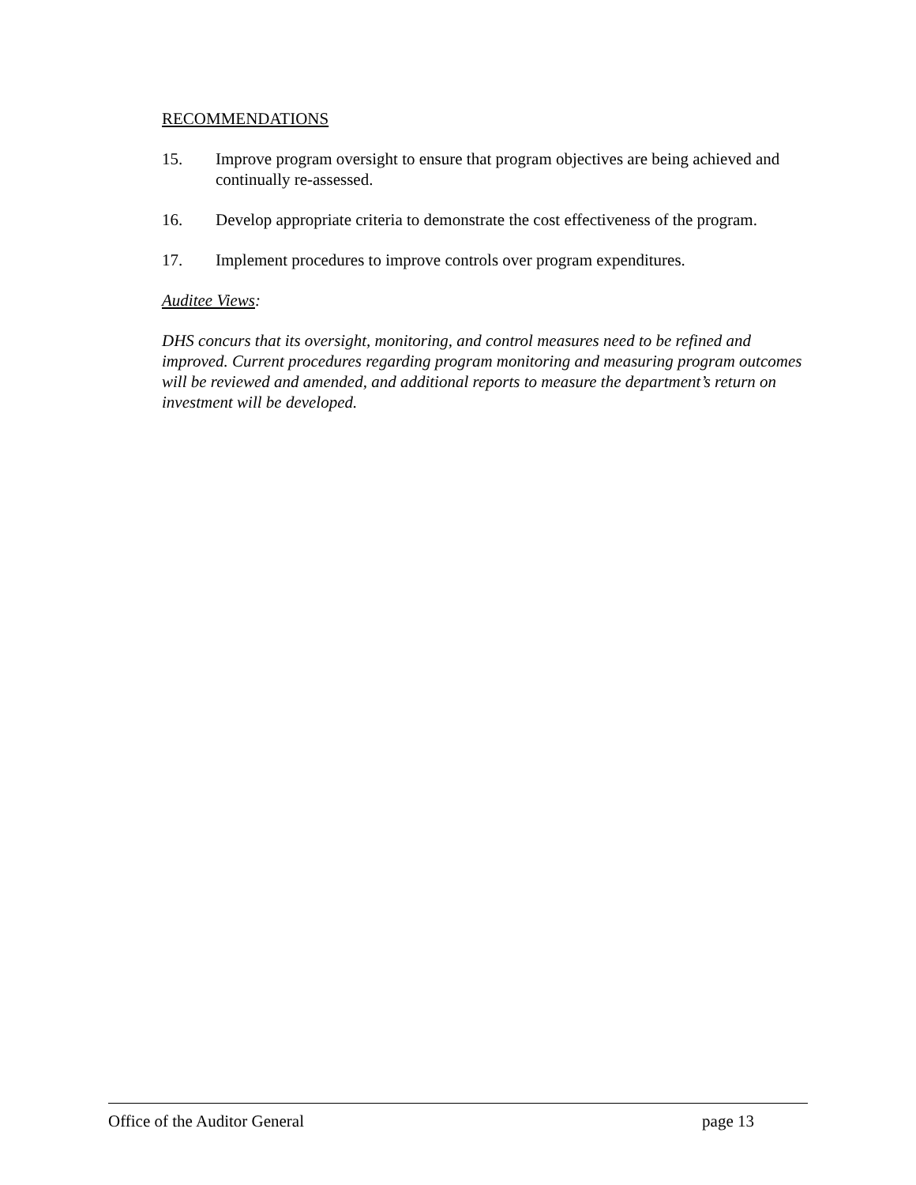RECOMMENDATIONS
15. Improve program oversight to ensure that program objectives are being achieved and continually re-assessed.
16. Develop appropriate criteria to demonstrate the cost effectiveness of the program.
17. Implement procedures to improve controls over program expenditures.
Auditee Views:
DHS concurs that its oversight, monitoring, and control measures need to be refined and improved. Current procedures regarding program monitoring and measuring program outcomes will be reviewed and amended, and additional reports to measure the department’s return on investment will be developed.
Office of the Auditor General page 13